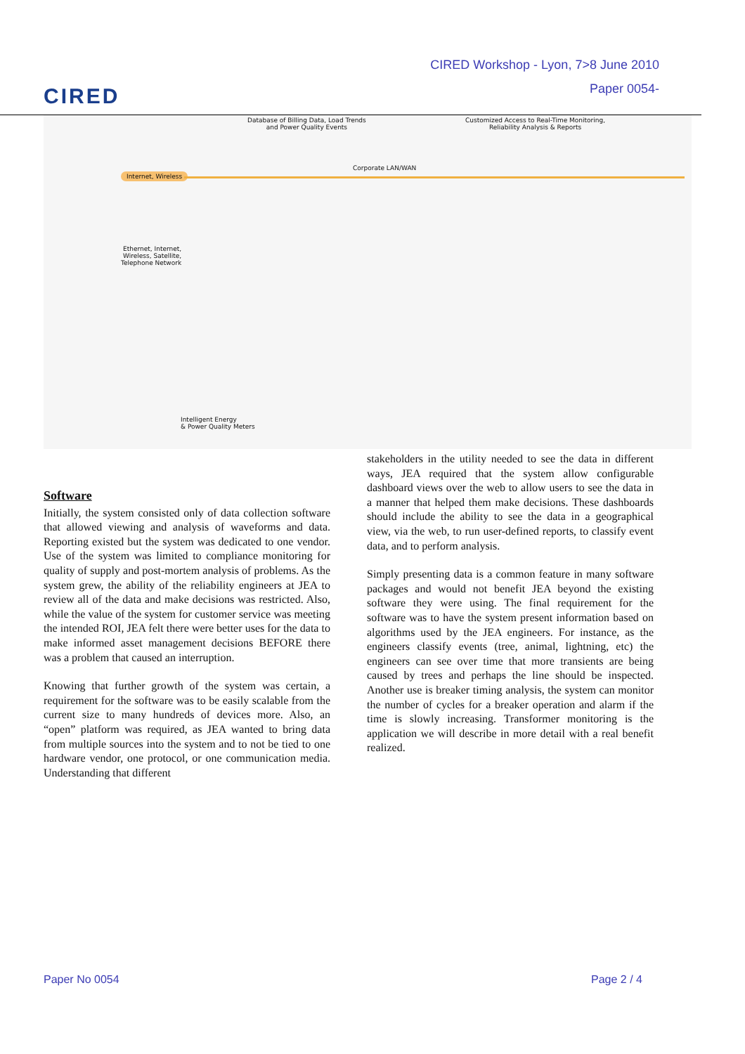CIRED
CIRED Workshop - Lyon, 7>8 June 2010
Paper 0054-
Database of Billing Data, Load Trends
and Power Quality Events
Customized Access to Real-Time Monitoring,
Reliability Analysis & Reports
Corporate LAN/WAN
Internet, Wireless
Ethernet, Internet,
Wireless, Satellite,
Telephone Network
Intelligent Energy
& Power Quality Meters
Software
Initially, the system consisted only of data collection software that allowed viewing and analysis of waveforms and data. Reporting existed but the system was dedicated to one vendor. Use of the system was limited to compliance monitoring for quality of supply and post-mortem analysis of problems. As the system grew, the ability of the reliability engineers at JEA to review all of the data and make decisions was restricted. Also, while the value of the system for customer service was meeting the intended ROI, JEA felt there were better uses for the data to make informed asset management decisions BEFORE there was a problem that caused an interruption.
Knowing that further growth of the system was certain, a requirement for the software was to be easily scalable from the current size to many hundreds of devices more. Also, an “open” platform was required, as JEA wanted to bring data from multiple sources into the system and to not be tied to one hardware vendor, one protocol, or one communication media. Understanding that different
stakeholders in the utility needed to see the data in different ways, JEA required that the system allow configurable dashboard views over the web to allow users to see the data in a manner that helped them make decisions. These dashboards should include the ability to see the data in a geographical view, via the web, to run user-defined reports, to classify event data, and to perform analysis.
Simply presenting data is a common feature in many software packages and would not benefit JEA beyond the existing software they were using. The final requirement for the software was to have the system present information based on algorithms used by the JEA engineers. For instance, as the engineers classify events (tree, animal, lightning, etc) the engineers can see over time that more transients are being caused by trees and perhaps the line should be inspected. Another use is breaker timing analysis, the system can monitor the number of cycles for a breaker operation and alarm if the time is slowly increasing. Transformer monitoring is the application we will describe in more detail with a real benefit realized.
Paper No 0054 Page 2 / 4